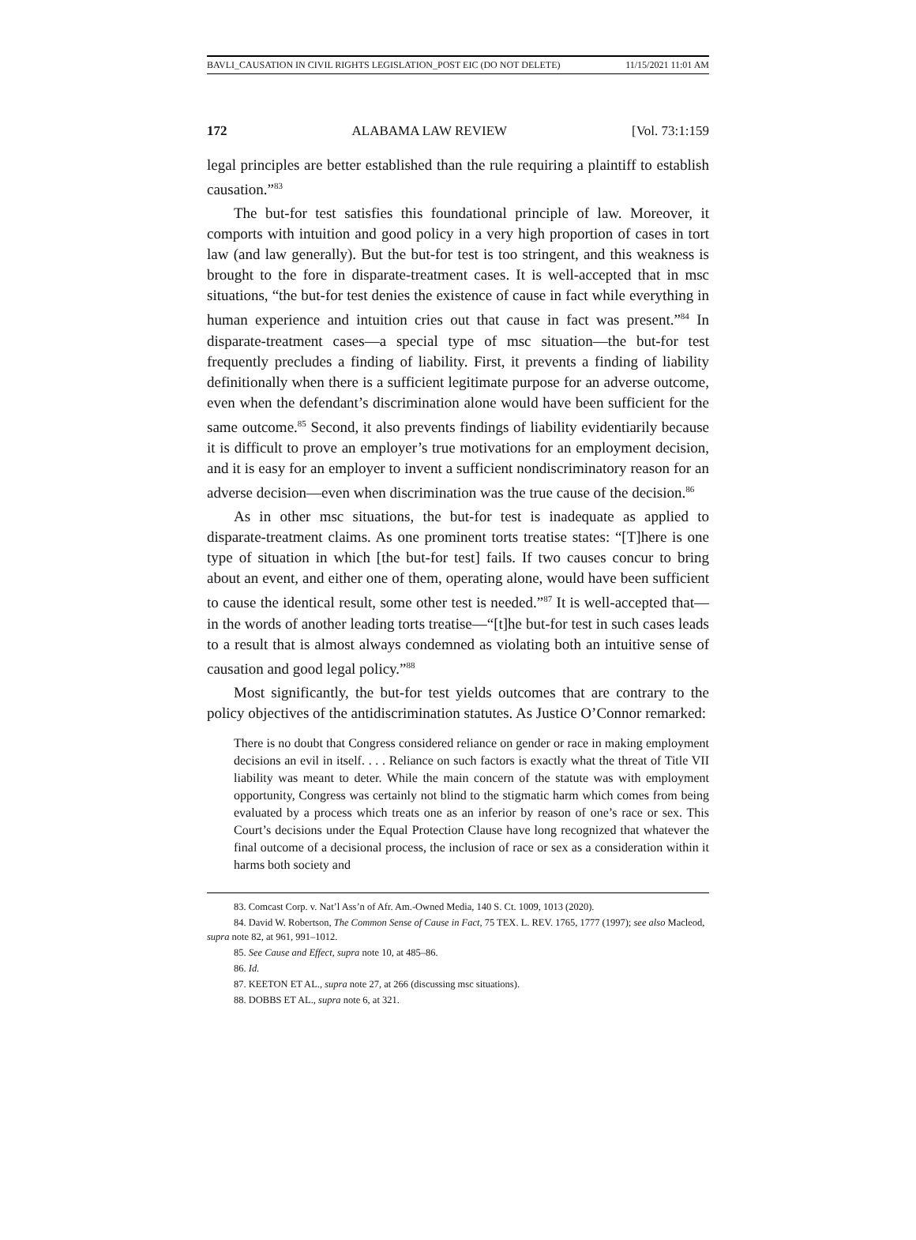BAVLI_CAUSATION IN CIVIL RIGHTS LEGISLATION_POST EIC (DO NOT DELETE) 11/15/2021 11:01 AM
172 ALABAMA LAW REVIEW [Vol. 73:1:159
legal principles are better established than the rule requiring a plaintiff to establish causation.”<sup>83</sup>
The but-for test satisfies this foundational principle of law. Moreover, it comports with intuition and good policy in a very high proportion of cases in tort law (and law generally). But the but-for test is too stringent, and this weakness is brought to the fore in disparate-treatment cases. It is well-accepted that in msc situations, “the but-for test denies the existence of cause in fact while everything in human experience and intuition cries out that cause in fact was present.”<sup>84</sup> In disparate-treatment cases—a special type of msc situation—the but-for test frequently precludes a finding of liability. First, it prevents a finding of liability definitionally when there is a sufficient legitimate purpose for an adverse outcome, even when the defendant’s discrimination alone would have been sufficient for the same outcome.<sup>85</sup> Second, it also prevents findings of liability evidentiarily because it is difficult to prove an employer’s true motivations for an employment decision, and it is easy for an employer to invent a sufficient nondiscriminatory reason for an adverse decision—even when discrimination was the true cause of the decision.<sup>86</sup>
As in other msc situations, the but-for test is inadequate as applied to disparate-treatment claims. As one prominent torts treatise states: “[T]here is one type of situation in which [the but-for test] fails. If two causes concur to bring about an event, and either one of them, operating alone, would have been sufficient to cause the identical result, some other test is needed.”<sup>87</sup> It is well-accepted that—in the words of another leading torts treatise—“[t]he but-for test in such cases leads to a result that is almost always condemned as violating both an intuitive sense of causation and good legal policy.”<sup>88</sup>
Most significantly, the but-for test yields outcomes that are contrary to the policy objectives of the antidiscrimination statutes. As Justice O’Connor remarked:
There is no doubt that Congress considered reliance on gender or race in making employment decisions an evil in itself. . . . Reliance on such factors is exactly what the threat of Title VII liability was meant to deter. While the main concern of the statute was with employment opportunity, Congress was certainly not blind to the stigmatic harm which comes from being evaluated by a process which treats one as an inferior by reason of one’s race or sex. This Court’s decisions under the Equal Protection Clause have long recognized that whatever the final outcome of a decisional process, the inclusion of race or sex as a consideration within it harms both society and
83. Comcast Corp. v. Nat’l Ass’n of Afr. Am.-Owned Media, 140 S. Ct. 1009, 1013 (2020).
84. David W. Robertson, The Common Sense of Cause in Fact, 75 TEX. L. REV. 1765, 1777 (1997); see also Macleod, supra note 82, at 961, 991–1012.
85. See Cause and Effect, supra note 10, at 485–86.
86. Id.
87. KEETON ET AL., supra note 27, at 266 (discussing msc situations).
88. DOBBS ET AL., supra note 6, at 321.